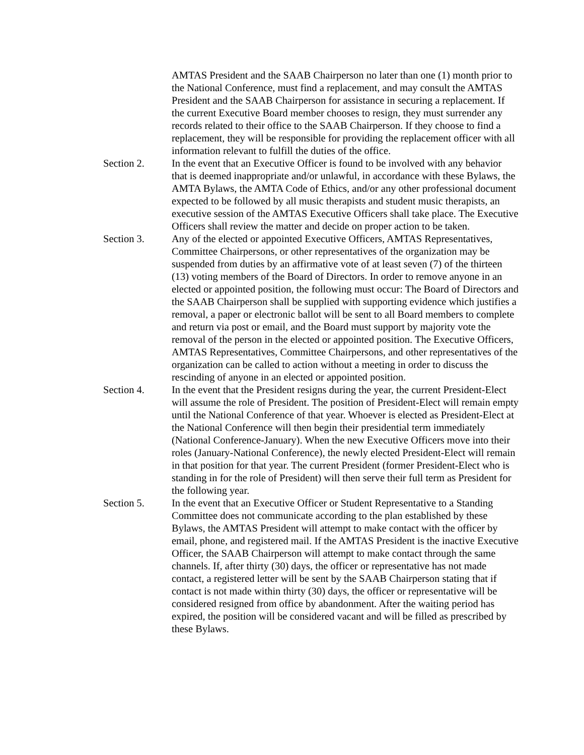AMTAS President and the SAAB Chairperson no later than one (1) month prior to the National Conference, must find a replacement, and may consult the AMTAS President and the SAAB Chairperson for assistance in securing a replacement. If the current Executive Board member chooses to resign, they must surrender any records related to their office to the SAAB Chairperson. If they choose to find a replacement, they will be responsible for providing the replacement officer with all information relevant to fulfill the duties of the office.
Section 2. In the event that an Executive Officer is found to be involved with any behavior that is deemed inappropriate and/or unlawful, in accordance with these Bylaws, the AMTA Bylaws, the AMTA Code of Ethics, and/or any other professional document expected to be followed by all music therapists and student music therapists, an executive session of the AMTAS Executive Officers shall take place. The Executive Officers shall review the matter and decide on proper action to be taken.
Section 3. Any of the elected or appointed Executive Officers, AMTAS Representatives, Committee Chairpersons, or other representatives of the organization may be suspended from duties by an affirmative vote of at least seven (7) of the thirteen (13) voting members of the Board of Directors. In order to remove anyone in an elected or appointed position, the following must occur: The Board of Directors and the SAAB Chairperson shall be supplied with supporting evidence which justifies a removal, a paper or electronic ballot will be sent to all Board members to complete and return via post or email, and the Board must support by majority vote the removal of the person in the elected or appointed position. The Executive Officers, AMTAS Representatives, Committee Chairpersons, and other representatives of the organization can be called to action without a meeting in order to discuss the rescinding of anyone in an elected or appointed position.
Section 4. In the event that the President resigns during the year, the current President-Elect will assume the role of President. The position of President-Elect will remain empty until the National Conference of that year. Whoever is elected as President-Elect at the National Conference will then begin their presidential term immediately (National Conference-January). When the new Executive Officers move into their roles (January-National Conference), the newly elected President-Elect will remain in that position for that year. The current President (former President-Elect who is standing in for the role of President) will then serve their full term as President for the following year.
Section 5. In the event that an Executive Officer or Student Representative to a Standing Committee does not communicate according to the plan established by these Bylaws, the AMTAS President will attempt to make contact with the officer by email, phone, and registered mail. If the AMTAS President is the inactive Executive Officer, the SAAB Chairperson will attempt to make contact through the same channels. If, after thirty (30) days, the officer or representative has not made contact, a registered letter will be sent by the SAAB Chairperson stating that if contact is not made within thirty (30) days, the officer or representative will be considered resigned from office by abandonment. After the waiting period has expired, the position will be considered vacant and will be filled as prescribed by these Bylaws.